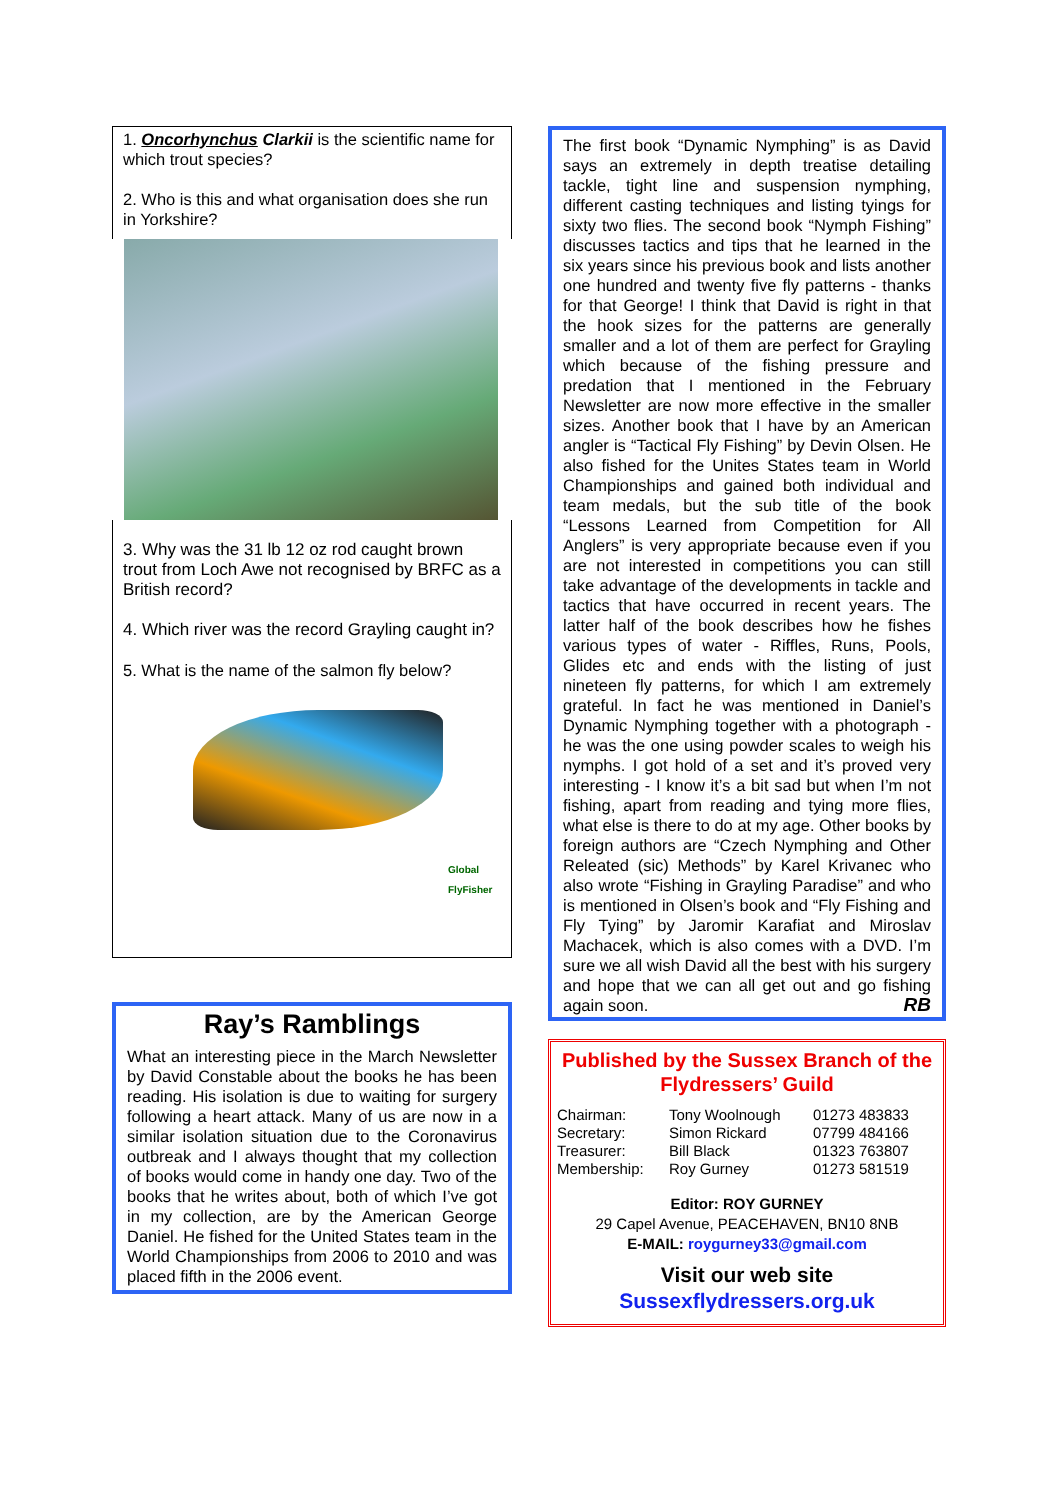1. Oncorhynchus Clarkii is the scientific name for which trout species?
2. Who is this and what organisation does she run in Yorkshire?
3. Why was the 31 lb 12 oz rod caught brown trout from Loch Awe not recognised by BRFC as a British record?
4. Which river was the record Grayling caught in?
5. What is the name of the salmon fly below?
Global FlyFisher
Ray’s Ramblings
What an interesting piece in the March Newsletter by David Constable about the books he has been reading. His isolation is due to waiting for surgery following a heart attack. Many of us are now in a similar isolation situation due to the Coronavirus outbreak and I always thought that my collection of books would come in handy one day. Two of the books that he writes about, both of which I’ve got in my collection, are by the American George Daniel. He fished for the United States team in the World Championships from 2006 to 2010 and was placed fifth in the 2006 event.
The first book “Dynamic Nymphing” is as David says an extremely in depth treatise detailing tackle, tight line and suspension nymphing, different casting techniques and listing tyings for sixty two flies. The second book “Nymph Fishing” discusses tactics and tips that he learned in the six years since his previous book and lists another one hundred and twenty five fly patterns - thanks for that George! I think that David is right in that the hook sizes for the patterns are generally smaller and a lot of them are perfect for Grayling which because of the fishing pressure and predation that I mentioned in the February Newsletter are now more effective in the smaller sizes. Another book that I have by an American angler is “Tactical Fly Fishing” by Devin Olsen. He also fished for the Unites States team in World Championships and gained both individual and team medals, but the sub title of the book “Lessons Learned from Competition for All Anglers” is very appropriate because even if you are not interested in competitions you can still take advantage of the developments in tackle and tactics that have occurred in recent years. The latter half of the book describes how he fishes various types of water - Riffles, Runs, Pools, Glides etc and ends with the listing of just nineteen fly patterns, for which I am extremely grateful. In fact he was mentioned in Daniel’s Dynamic Nymphing together with a photograph - he was the one using powder scales to weigh his nymphs. I got hold of a set and it’s proved very interesting - I know it’s a bit sad but when I’m not fishing, apart from reading and tying more flies, what else is there to do at my age. Other books by foreign authors are “Czech Nymphing and Other Releated (sic) Methods” by Karel Krivanec who also wrote “Fishing in Grayling Paradise” and who is mentioned in Olsen’s book and “Fly Fishing and Fly Tying” by Jaromir Karafiat and Miroslav Machacek, which is also comes with a DVD. I’m sure we all wish David all the best with his surgery and hope that we can all get out and go fishing again soon. RB
Published by the Sussex Branch of the Flydressers’ Guild
| Chairman: | Tony Woolnough | 01273 483833 |
| Secretary: | Simon Rickard | 07799 484166 |
| Treasurer: | Bill Black | 01323 763807 |
| Membership: | Roy Gurney | 01273 581519 |
Editor: ROY GURNEY
29 Capel Avenue, PEACEHAVEN, BN10 8NB
E-MAIL: roygurney33@gmail.com
Visit our web site
Sussexflydressers.org.uk